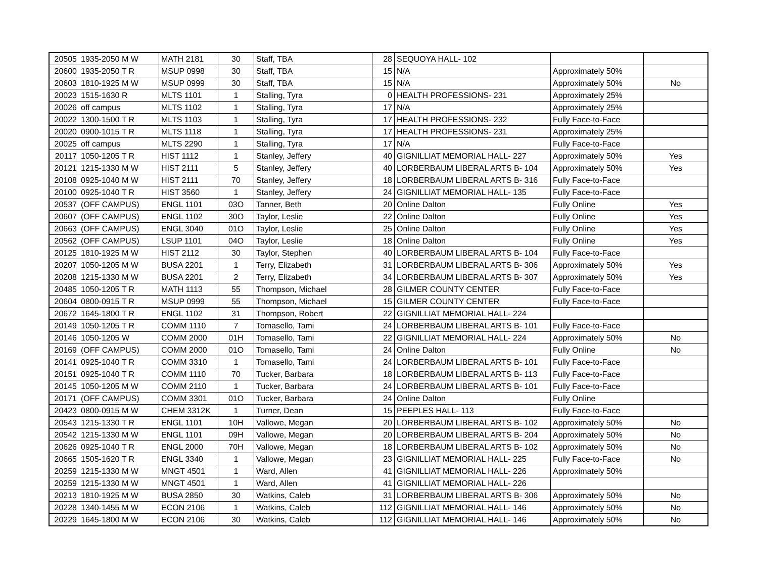| 20505 | 1935-2050 M W | MATH 2181 | 30 | Staff, TBA | 28 | SEQUOYA HALL- 102 | | |
| 20600 | 1935-2050 T R | MSUP 0998 | 30 | Staff, TBA | 15 | N/A | Approximately 50% | |
| 20603 | 1810-1925 M W | MSUP 0999 | 30 | Staff, TBA | 15 | N/A | Approximately 50% | No |
| 20023 | 1515-1630 R | MLTS 1101 | 1 | Stalling, Tyra | 0 | HEALTH PROFESSIONS- 231 | Approximately 25% | |
| 20026 | off campus | MLTS 1102 | 1 | Stalling, Tyra | 17 | N/A | Approximately 25% | |
| 20022 | 1300-1500 T R | MLTS 1103 | 1 | Stalling, Tyra | 17 | HEALTH PROFESSIONS- 232 | Fully Face-to-Face | |
| 20020 | 0900-1015 T R | MLTS 1118 | 1 | Stalling, Tyra | 17 | HEALTH PROFESSIONS- 231 | Approximately 25% | |
| 20025 | off campus | MLTS 2290 | 1 | Stalling, Tyra | 17 | N/A | Fully Face-to-Face | |
| 20117 | 1050-1205 T R | HIST 1112 | 1 | Stanley, Jeffery | 40 | GIGNILLIAT MEMORIAL HALL- 227 | Approximately 50% | Yes |
| 20121 | 1215-1330 M W | HIST 2111 | 5 | Stanley, Jeffery | 40 | LORBERBAUM LIBERAL ARTS B- 104 | Approximately 50% | Yes |
| 20108 | 0925-1040 M W | HIST 2111 | 70 | Stanley, Jeffery | 18 | LORBERBAUM LIBERAL ARTS B- 316 | Fully Face-to-Face | |
| 20100 | 0925-1040 T R | HIST 3560 | 1 | Stanley, Jeffery | 24 | GIGNILLIAT MEMORIAL HALL- 135 | Fully Face-to-Face | |
| 20537 | (OFF CAMPUS) | ENGL 1101 | 03O | Tanner, Beth | 20 | Online Dalton | Fully Online | Yes |
| 20607 | (OFF CAMPUS) | ENGL 1102 | 30O | Taylor, Leslie | 22 | Online Dalton | Fully Online | Yes |
| 20663 | (OFF CAMPUS) | ENGL 3040 | 01O | Taylor, Leslie | 25 | Online Dalton | Fully Online | Yes |
| 20562 | (OFF CAMPUS) | LSUP 1101 | 04O | Taylor, Leslie | 18 | Online Dalton | Fully Online | Yes |
| 20125 | 1810-1925 M W | HIST 2112 | 30 | Taylor, Stephen | 40 | LORBERBAUM LIBERAL ARTS B- 104 | Fully Face-to-Face | |
| 20207 | 1050-1205 M W | BUSA 2201 | 1 | Terry, Elizabeth | 31 | LORBERBAUM LIBERAL ARTS B- 306 | Approximately 50% | Yes |
| 20208 | 1215-1330 M W | BUSA 2201 | 2 | Terry, Elizabeth | 34 | LORBERBAUM LIBERAL ARTS B- 307 | Approximately 50% | Yes |
| 20485 | 1050-1205 T R | MATH 1113 | 55 | Thompson, Michael | 28 | GILMER COUNTY CENTER | Fully Face-to-Face | |
| 20604 | 0800-0915 T R | MSUP 0999 | 55 | Thompson, Michael | 15 | GILMER COUNTY CENTER | Fully Face-to-Face | |
| 20672 | 1645-1800 T R | ENGL 1102 | 31 | Thompson, Robert | 22 | GIGNILLIAT MEMORIAL HALL- 224 | | |
| 20149 | 1050-1205 T R | COMM 1110 | 7 | Tomasello, Tami | 24 | LORBERBAUM LIBERAL ARTS B- 101 | Fully Face-to-Face | |
| 20146 | 1050-1205 W | COMM 2000 | 01H | Tomasello, Tami | 22 | GIGNILLIAT MEMORIAL HALL- 224 | Approximately 50% | No |
| 20169 | (OFF CAMPUS) | COMM 2000 | 01O | Tomasello, Tami | 24 | Online Dalton | Fully Online | No |
| 20141 | 0925-1040 T R | COMM 3310 | 1 | Tomasello, Tami | 24 | LORBERBAUM LIBERAL ARTS B- 101 | Fully Face-to-Face | |
| 20151 | 0925-1040 T R | COMM 1110 | 70 | Tucker, Barbara | 18 | LORBERBAUM LIBERAL ARTS B- 113 | Fully Face-to-Face | |
| 20145 | 1050-1205 M W | COMM 2110 | 1 | Tucker, Barbara | 24 | LORBERBAUM LIBERAL ARTS B- 101 | Fully Face-to-Face | |
| 20171 | (OFF CAMPUS) | COMM 3301 | 01O | Tucker, Barbara | 24 | Online Dalton | Fully Online | |
| 20423 | 0800-0915 M W | CHEM 3312K | 1 | Turner, Dean | 15 | PEEPLES HALL- 113 | Fully Face-to-Face | |
| 20543 | 1215-1330 T R | ENGL 1101 | 10H | Vallowe, Megan | 20 | LORBERBAUM LIBERAL ARTS B- 102 | Approximately 50% | No |
| 20542 | 1215-1330 M W | ENGL 1101 | 09H | Vallowe, Megan | 20 | LORBERBAUM LIBERAL ARTS B- 204 | Approximately 50% | No |
| 20626 | 0925-1040 T R | ENGL 2000 | 70H | Vallowe, Megan | 18 | LORBERBAUM LIBERAL ARTS B- 102 | Approximately 50% | No |
| 20665 | 1505-1620 T R | ENGL 3340 | 1 | Vallowe, Megan | 23 | GIGNILLIAT MEMORIAL HALL- 225 | Fully Face-to-Face | No |
| 20259 | 1215-1330 M W | MNGT 4501 | 1 | Ward, Allen | 41 | GIGNILLIAT MEMORIAL HALL- 226 | Approximately 50% | |
| 20259 | 1215-1330 M W | MNGT 4501 | 1 | Ward, Allen | 41 | GIGNILLIAT MEMORIAL HALL- 226 | | |
| 20213 | 1810-1925 M W | BUSA 2850 | 30 | Watkins, Caleb | 31 | LORBERBAUM LIBERAL ARTS B- 306 | Approximately 50% | No |
| 20228 | 1340-1455 M W | ECON 2106 | 1 | Watkins, Caleb | 112 | GIGNILLIAT MEMORIAL HALL- 146 | Approximately 50% | No |
| 20229 | 1645-1800 M W | ECON 2106 | 30 | Watkins, Caleb | 112 | GIGNILLIAT MEMORIAL HALL- 146 | Approximately 50% | No |